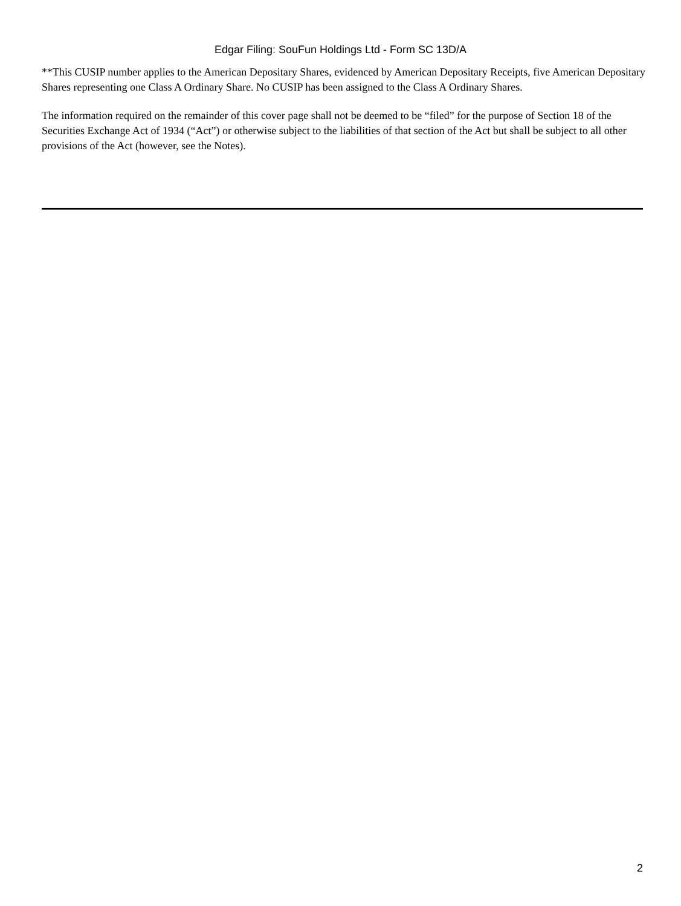Edgar Filing: SouFun Holdings Ltd - Form SC 13D/A
**This CUSIP number applies to the American Depositary Shares, evidenced by American Depositary Receipts, five American Depositary Shares representing one Class A Ordinary Share. No CUSIP has been assigned to the Class A Ordinary Shares.
The information required on the remainder of this cover page shall not be deemed to be “filed” for the purpose of Section 18 of the Securities Exchange Act of 1934 (“Act”) or otherwise subject to the liabilities of that section of the Act but shall be subject to all other provisions of the Act (however, see the Notes).
2